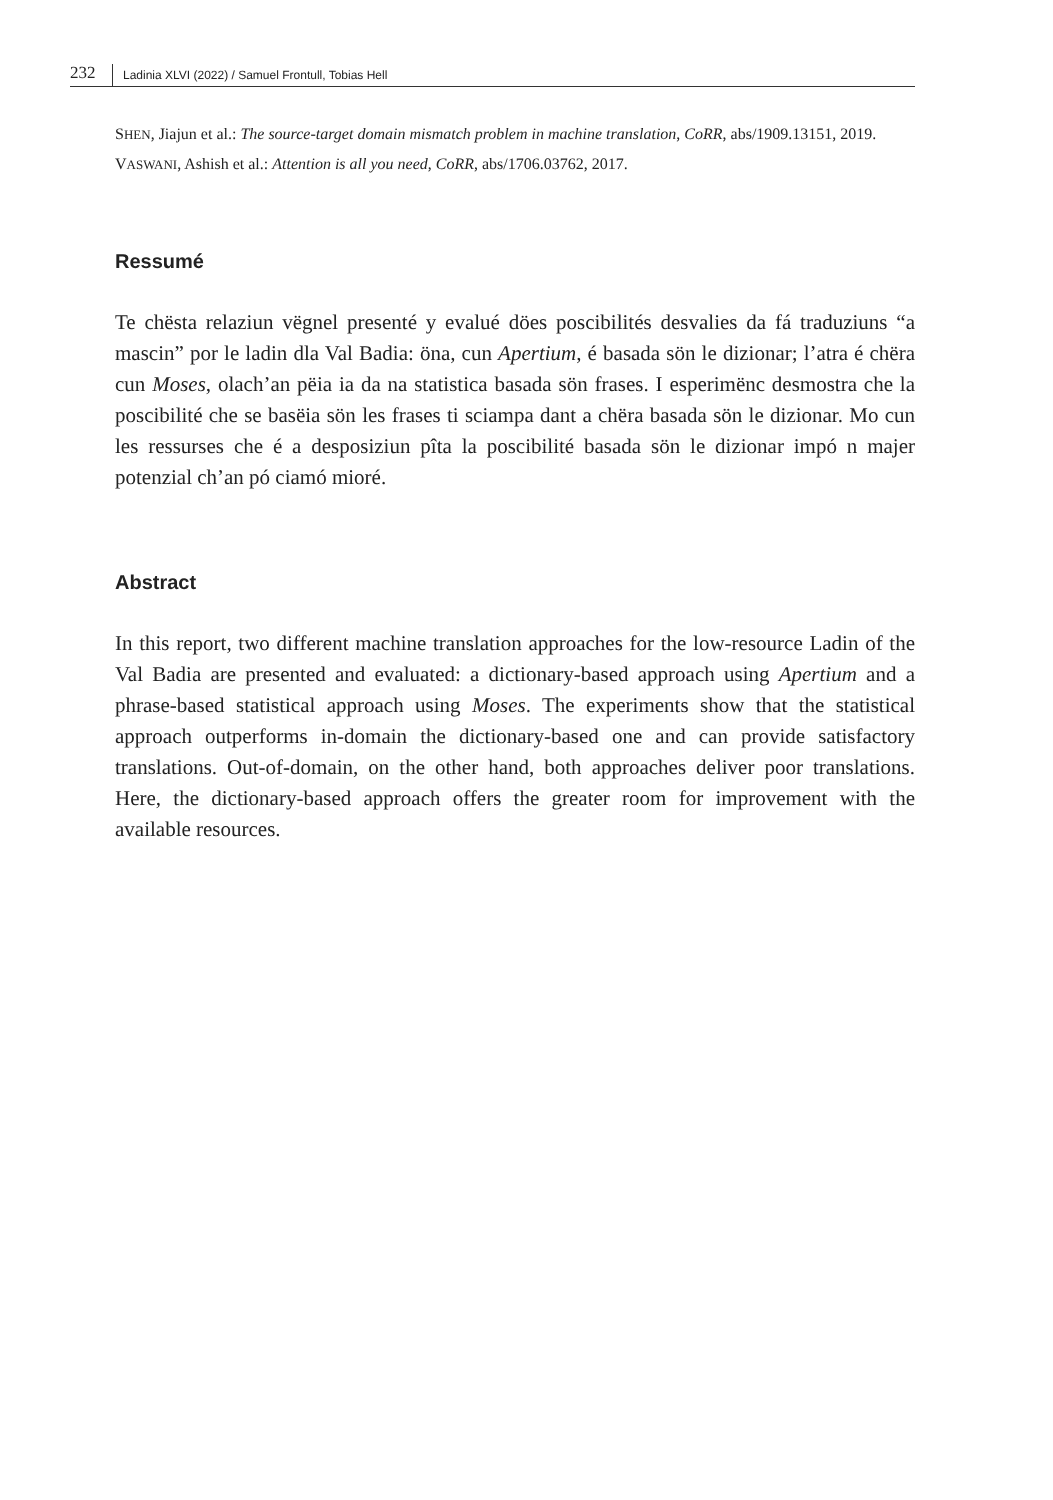232 Ladinia XLVI (2022) / Samuel Frontull, Tobias Hell
SHEN, Jiajun et al.: The source-target domain mismatch problem in machine translation, CoRR, abs/1909.13151, 2019.
VASWANI, Ashish et al.: Attention is all you need, CoRR, abs/1706.03762, 2017.
Ressumé
Te chësta relaziun vëgnel presenté y evalué döes poscibilités desvalies da fá traduziuns “a mascin” por le ladin dla Val Badia: öna, cun Apertium, é basada sön le dizionar; l’atra é chëra cun Moses, olach’an pëia ia da na statistica basada sön frases. I esperimënc desmostra che la poscibilité che se basëia sön les frases ti sciampa dant a chëra basada sön le dizionar. Mo cun les ressurses che é a desposiziun pîta la poscibilité basada sön le dizionar impó n majer potenzial ch’an pó ciamó mioré.
Abstract
In this report, two different machine translation approaches for the low-resource Ladin of the Val Badia are presented and evaluated: a dictionary-based approach using Apertium and a phrase-based statistical approach using Moses. The experiments show that the statistical approach outperforms in-domain the dictionary-based one and can provide satisfactory translations. Out-of-domain, on the other hand, both approaches deliver poor translations. Here, the dictionary-based approach offers the greater room for improvement with the available resources.